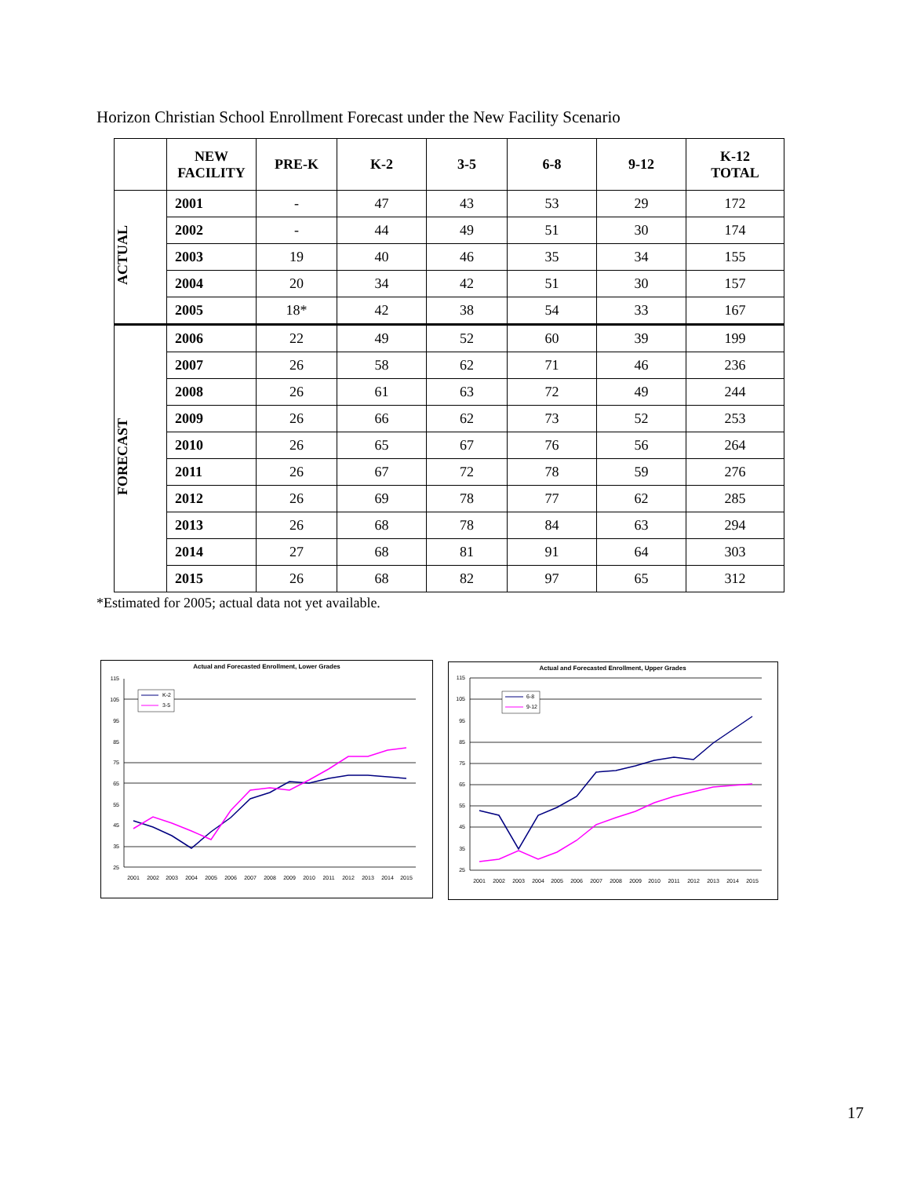Horizon Christian School Enrollment Forecast under the New Facility Scenario
| | NEW FACILITY | PRE-K | K-2 | 3-5 | 6-8 | 9-12 | K-12 TOTAL |
| --- | --- | --- | --- | --- | --- | --- | --- |
| ACTUAL | 2001 | - | 47 | 43 | 53 | 29 | 172 |
| | 2002 | - | 44 | 49 | 51 | 30 | 174 |
| | 2003 | 19 | 40 | 46 | 35 | 34 | 155 |
| | 2004 | 20 | 34 | 42 | 51 | 30 | 157 |
| | 2005 | 18* | 42 | 38 | 54 | 33 | 167 |
| FORECAST | 2006 | 22 | 49 | 52 | 60 | 39 | 199 |
| | 2007 | 26 | 58 | 62 | 71 | 46 | 236 |
| | 2008 | 26 | 61 | 63 | 72 | 49 | 244 |
| | 2009 | 26 | 66 | 62 | 73 | 52 | 253 |
| | 2010 | 26 | 65 | 67 | 76 | 56 | 264 |
| | 2011 | 26 | 67 | 72 | 78 | 59 | 276 |
| | 2012 | 26 | 69 | 78 | 77 | 62 | 285 |
| | 2013 | 26 | 68 | 78 | 84 | 63 | 294 |
| | 2014 | 27 | 68 | 81 | 91 | 64 | 303 |
| | 2015 | 26 | 68 | 82 | 97 | 65 | 312 |
*Estimated for 2005; actual data not yet available.
Actual and Forecasted Enrollment, Lower Grades
115
105
95
85
75
65
55
45
35
25
2001
2002
2003
2004
2005
2006
2007
2008
2009
2010
2011
2012
2013
2014
2015
K-2
3-5
Actual and Forecasted Enrollment, Upper Grades
115
105
95
85
75
65
55
45
35
25
2001
2002
2003
2004
2005
2006
2007
2008
2009
2010
2011
2012
2013
2014
2015
6-8
9-12
17